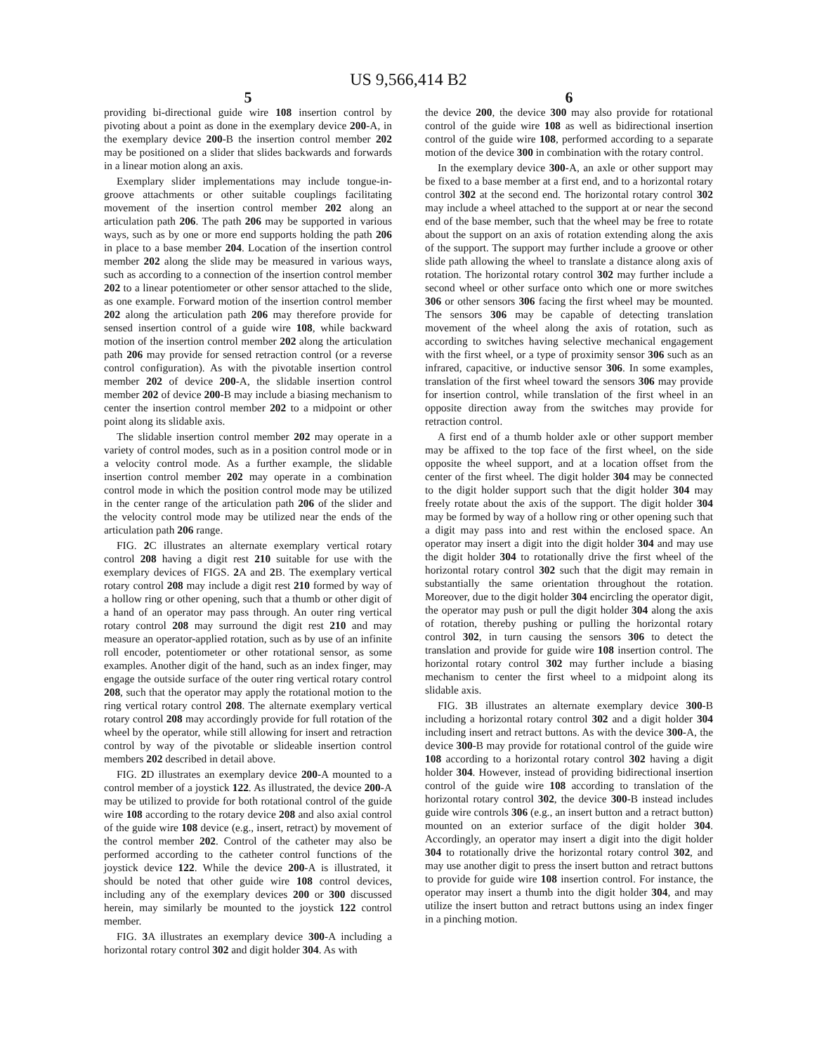US 9,566,414 B2
5
providing bi-directional guide wire 108 insertion control by pivoting about a point as done in the exemplary device 200-A, in the exemplary device 200-B the insertion control member 202 may be positioned on a slider that slides backwards and forwards in a linear motion along an axis.
Exemplary slider implementations may include tongue-in-groove attachments or other suitable couplings facilitating movement of the insertion control member 202 along an articulation path 206. The path 206 may be supported in various ways, such as by one or more end supports holding the path 206 in place to a base member 204. Location of the insertion control member 202 along the slide may be measured in various ways, such as according to a connection of the insertion control member 202 to a linear potentiometer or other sensor attached to the slide, as one example. Forward motion of the insertion control member 202 along the articulation path 206 may therefore provide for sensed insertion control of a guide wire 108, while backward motion of the insertion control member 202 along the articulation path 206 may provide for sensed retraction control (or a reverse control configuration). As with the pivotable insertion control member 202 of device 200-A, the slidable insertion control member 202 of device 200-B may include a biasing mechanism to center the insertion control member 202 to a midpoint or other point along its slidable axis.
The slidable insertion control member 202 may operate in a variety of control modes, such as in a position control mode or in a velocity control mode. As a further example, the slidable insertion control member 202 may operate in a combination control mode in which the position control mode may be utilized in the center range of the articulation path 206 of the slider and the velocity control mode may be utilized near the ends of the articulation path 206 range.
FIG. 2 C illustrates an alternate exemplary vertical rotary control 208 having a digit rest 210 suitable for use with the exemplary devices of FIGS. 2 A and 2 B. The exemplary vertical rotary control 208 may include a digit rest 210 formed by way of a hollow ring or other opening, such that a thumb or other digit of a hand of an operator may pass through. An outer ring vertical rotary control 208 may surround the digit rest 210 and may measure an operator-applied rotation, such as by use of an infinite roll encoder, potentiometer or other rotational sensor, as some examples. Another digit of the hand, such as an index finger, may engage the outside surface of the outer ring vertical rotary control 208, such that the operator may apply the rotational motion to the ring vertical rotary control 208. The alternate exemplary vertical rotary control 208 may accordingly provide for full rotation of the wheel by the operator, while still allowing for insert and retraction control by way of the pivotable or slideable insertion control members 202 described in detail above.
FIG. 2 D illustrates an exemplary device 200-A mounted to a control member of a joystick 122. As illustrated, the device 200-A may be utilized to provide for both rotational control of the guide wire 108 according to the rotary device 208 and also axial control of the guide wire 108 device (e.g., insert, retract) by movement of the control member 202. Control of the catheter may also be performed according to the catheter control functions of the joystick device 122. While the device 200-A is illustrated, it should be noted that other guide wire 108 control devices, including any of the exemplary devices 200 or 300 discussed herein, may similarly be mounted to the joystick 122 control member.
FIG. 3 A illustrates an exemplary device 300-A including a horizontal rotary control 302 and digit holder 304. As with
6
the device 200, the device 300 may also provide for rotational control of the guide wire 108 as well as bidirectional insertion control of the guide wire 108, performed according to a separate motion of the device 300 in combination with the rotary control.
In the exemplary device 300-A, an axle or other support may be fixed to a base member at a first end, and to a horizontal rotary control 302 at the second end. The horizontal rotary control 302 may include a wheel attached to the support at or near the second end of the base member, such that the wheel may be free to rotate about the support on an axis of rotation extending along the axis of the support. The support may further include a groove or other slide path allowing the wheel to translate a distance along axis of rotation. The horizontal rotary control 302 may further include a second wheel or other surface onto which one or more switches 306 or other sensors 306 facing the first wheel may be mounted. The sensors 306 may be capable of detecting translation movement of the wheel along the axis of rotation, such as according to switches having selective mechanical engagement with the first wheel, or a type of proximity sensor 306 such as an infrared, capacitive, or inductive sensor 306. In some examples, translation of the first wheel toward the sensors 306 may provide for insertion control, while translation of the first wheel in an opposite direction away from the switches may provide for retraction control.
A first end of a thumb holder axle or other support member may be affixed to the top face of the first wheel, on the side opposite the wheel support, and at a location offset from the center of the first wheel. The digit holder 304 may be connected to the digit holder support such that the digit holder 304 may freely rotate about the axis of the support. The digit holder 304 may be formed by way of a hollow ring or other opening such that a digit may pass into and rest within the enclosed space. An operator may insert a digit into the digit holder 304 and may use the digit holder 304 to rotationally drive the first wheel of the horizontal rotary control 302 such that the digit may remain in substantially the same orientation throughout the rotation. Moreover, due to the digit holder 304 encircling the operator digit, the operator may push or pull the digit holder 304 along the axis of rotation, thereby pushing or pulling the horizontal rotary control 302, in turn causing the sensors 306 to detect the translation and provide for guide wire 108 insertion control. The horizontal rotary control 302 may further include a biasing mechanism to center the first wheel to a midpoint along its slidable axis.
FIG. 3 B illustrates an alternate exemplary device 300-B including a horizontal rotary control 302 and a digit holder 304 including insert and retract buttons. As with the device 300-A, the device 300-B may provide for rotational control of the guide wire 108 according to a horizontal rotary control 302 having a digit holder 304. However, instead of providing bidirectional insertion control of the guide wire 108 according to translation of the horizontal rotary control 302, the device 300-B instead includes guide wire controls 306 (e.g., an insert button and a retract button) mounted on an exterior surface of the digit holder 304. Accordingly, an operator may insert a digit into the digit holder 304 to rotationally drive the horizontal rotary control 302, and may use another digit to press the insert button and retract buttons to provide for guide wire 108 insertion control. For instance, the operator may insert a thumb into the digit holder 304, and may utilize the insert button and retract buttons using an index finger in a pinching motion.